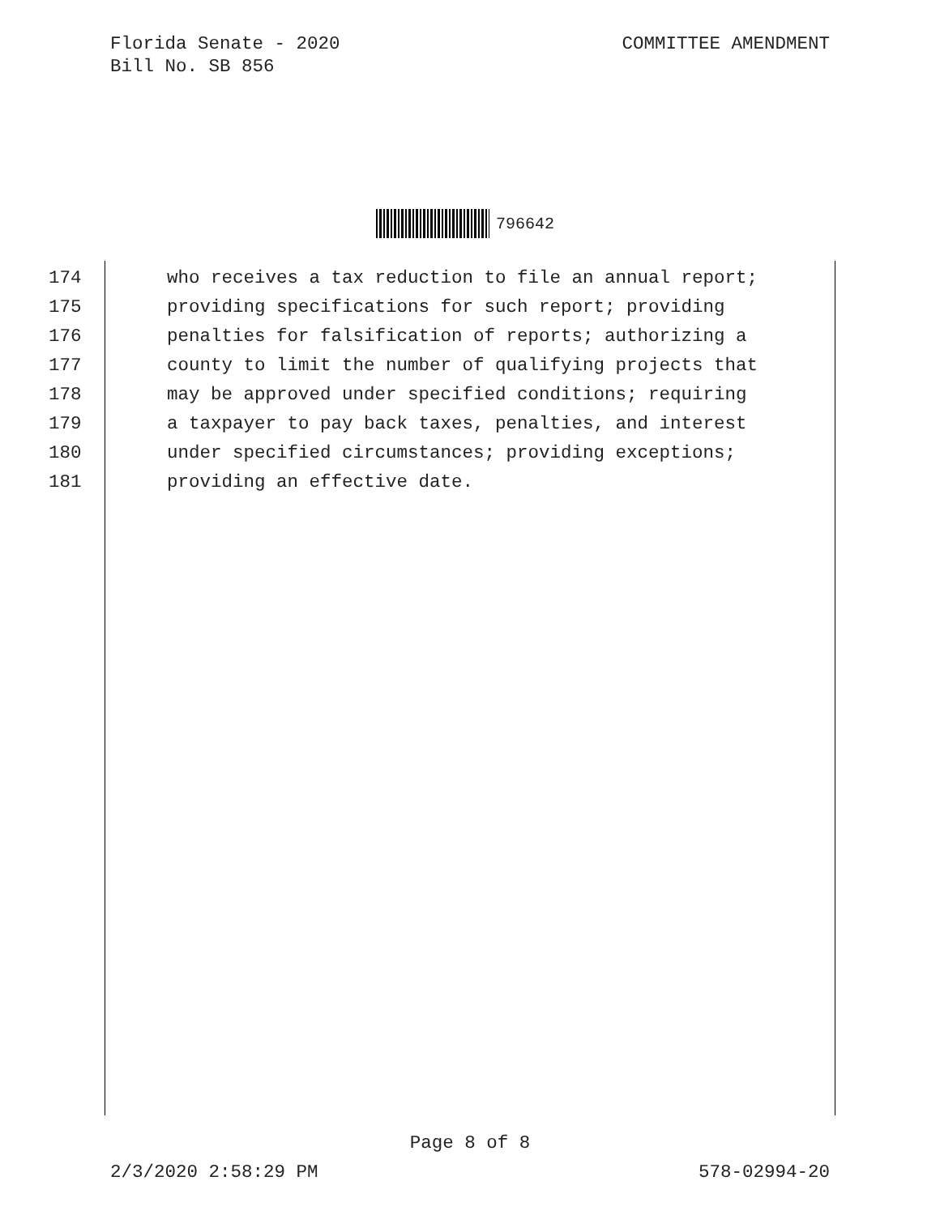Florida Senate - 2020
Bill No. SB 856
COMMITTEE AMENDMENT
796642
174 who receives a tax reduction to file an annual report;
175 providing specifications for such report; providing
176 penalties for falsification of reports; authorizing a
177 county to limit the number of qualifying projects that
178 may be approved under specified conditions; requiring
179 a taxpayer to pay back taxes, penalties, and interest
180 under specified circumstances; providing exceptions;
181 providing an effective date.
Page 8 of 8
2/3/2020 2:58:29 PM 578-02994-20